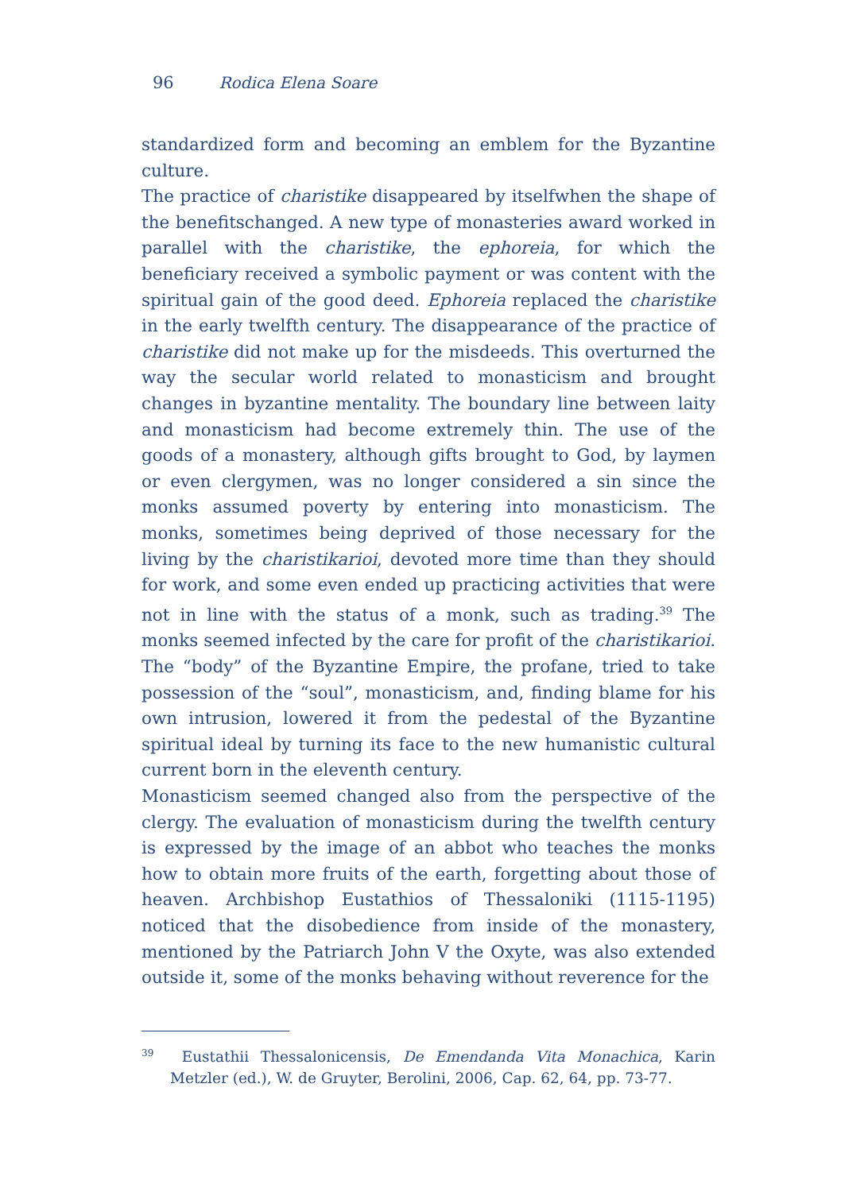96 Rodica Elena Soare
standardized form and becoming an emblem for the Byzantine culture.
The practice of charistike disappeared by itselfwhen the shape of the benefitschanged. A new type of monasteries award worked in parallel with the charistike, the ephoreia, for which the beneficiary received a symbolic payment or was content with the spiritual gain of the good deed. Ephoreia replaced the charistike in the early twelfth century. The disappearance of the practice of charistike did not make up for the misdeeds. This overturned the way the secular world related to monasticism and brought changes in byzantine mentality. The boundary line between laity and monasticism had become extremely thin. The use of the goods of a monastery, although gifts brought to God, by laymen or even clergymen, was no longer considered a sin since the monks assumed poverty by entering into monasticism. The monks, sometimes being deprived of those necessary for the living by the charistikarioi, devoted more time than they should for work, and some even ended up practicing activities that were not in line with the status of a monk, such as trading.<sup>39</sup> The monks seemed infected by the care for profit of the charistikarioi. The “body” of the Byzantine Empire, the profane, tried to take possession of the “soul”, monasticism, and, finding blame for his own intrusion, lowered it from the pedestal of the Byzantine spiritual ideal by turning its face to the new humanistic cultural current born in the eleventh century.
Monasticism seemed changed also from the perspective of the clergy. The evaluation of monasticism during the twelfth century is expressed by the image of an abbot who teaches the monks how to obtain more fruits of the earth, forgetting about those of heaven. Archbishop Eustathios of Thessaloniki (1115-1195) noticed that the disobedience from inside of the monastery, mentioned by the Patriarch John V the Oxyte, was also extended outside it, some of the monks behaving without reverence for the
<sup>39</sup> Eustathii Thessalonicensis, De Emendanda Vita Monachica, Karin Metzler (ed.), W. de Gruyter, Berolini, 2006, Cap. 62, 64, pp. 73-77.